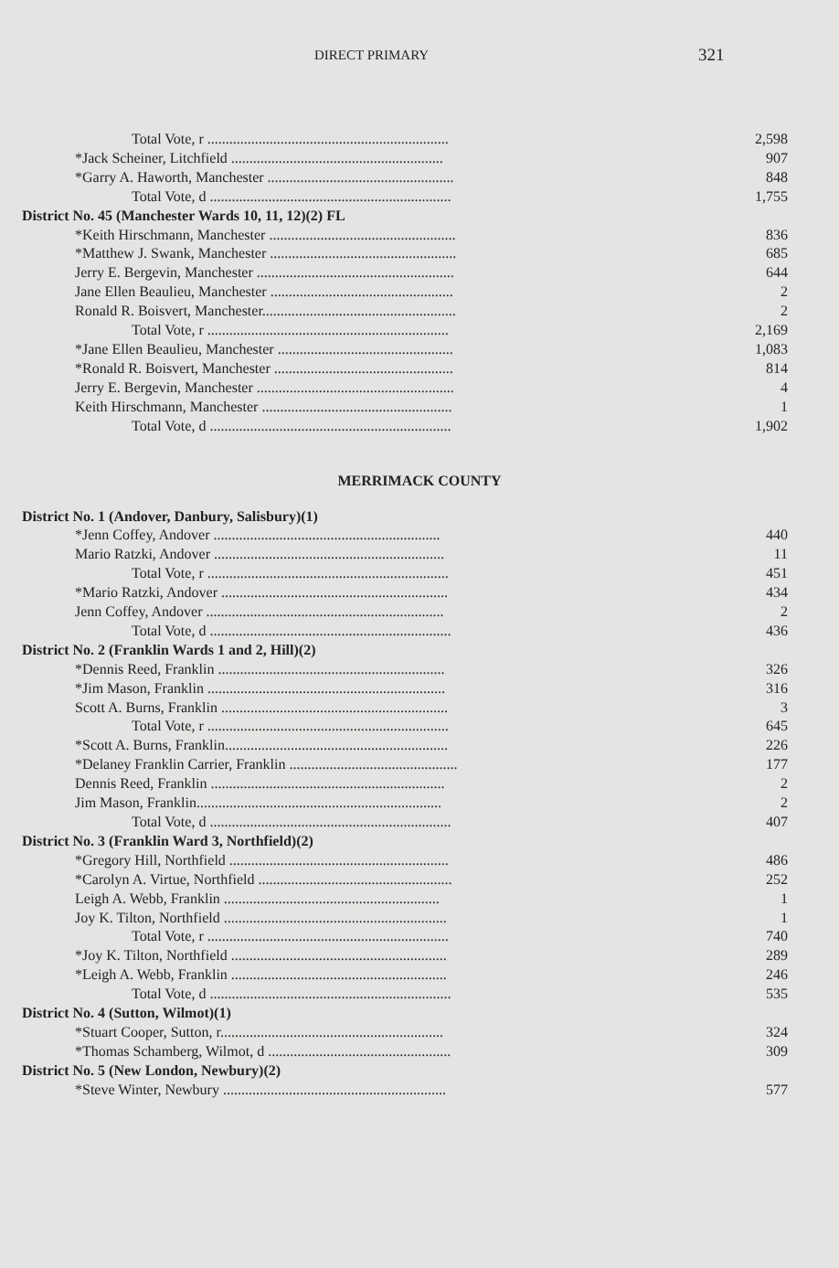DIRECT PRIMARY
321
| Total Vote, r .................................................................. | 2,598 |
| *Jack Scheiner, Litchfield .......................................................... | 907 |
| *Garry A. Haworth, Manchester ................................................... | 848 |
| Total Vote, d .................................................................. | 1,755 |
| District No. 45 (Manchester Wards 10, 11, 12)(2) FL | |
| *Keith Hirschmann, Manchester ................................................... | 836 |
| *Matthew J. Swank, Manchester ................................................... | 685 |
| Jerry E. Bergevin, Manchester ...................................................... | 644 |
| Jane Ellen Beaulieu, Manchester .................................................. | 2 |
| Ronald R. Boisvert, Manchester..................................................... | 2 |
| Total Vote, r .................................................................. | 2,169 |
| *Jane Ellen Beaulieu, Manchester ................................................ | 1,083 |
| *Ronald R. Boisvert, Manchester ................................................. | 814 |
| Jerry E. Bergevin, Manchester ...................................................... | 4 |
| Keith Hirschmann, Manchester .................................................... | 1 |
| Total Vote, d .................................................................. | 1,902 |
MERRIMACK COUNTY
| District No. 1 (Andover, Danbury, Salisbury)(1) | |
| *Jenn Coffey, Andover .............................................................. | 440 |
| Mario Ratzki, Andover ............................................................... | 11 |
| Total Vote, r .................................................................. | 451 |
| *Mario Ratzki, Andover .............................................................. | 434 |
| Jenn Coffey, Andover ................................................................. | 2 |
| Total Vote, d .................................................................. | 436 |
| District No. 2 (Franklin Wards 1 and 2, Hill)(2) | |
| *Dennis Reed, Franklin .............................................................. | 326 |
| *Jim Mason, Franklin ................................................................. | 316 |
| Scott A. Burns, Franklin .............................................................. | 3 |
| Total Vote, r .................................................................. | 645 |
| *Scott A. Burns, Franklin............................................................. | 226 |
| *Delaney Franklin Carrier, Franklin .............................................. | 177 |
| Dennis Reed, Franklin ................................................................ | 2 |
| Jim Mason, Franklin................................................................... | 2 |
| Total Vote, d .................................................................. | 407 |
| District No. 3 (Franklin Ward 3, Northfield)(2) | |
| *Gregory Hill, Northfield ............................................................ | 486 |
| *Carolyn A. Virtue, Northfield ..................................................... | 252 |
| Leigh A. Webb, Franklin ........................................................... | 1 |
| Joy K. Tilton, Northfield ............................................................. | 1 |
| Total Vote, r .................................................................. | 740 |
| *Joy K. Tilton, Northfield ........................................................... | 289 |
| *Leigh A. Webb, Franklin ........................................................... | 246 |
| Total Vote, d .................................................................. | 535 |
| District No. 4 (Sutton, Wilmot)(1) | |
| *Stuart Cooper, Sutton, r............................................................. | 324 |
| *Thomas Schamberg, Wilmot, d .................................................. | 309 |
| District No. 5 (New London, Newbury)(2) | |
| *Steve Winter, Newbury ............................................................. | 577 |